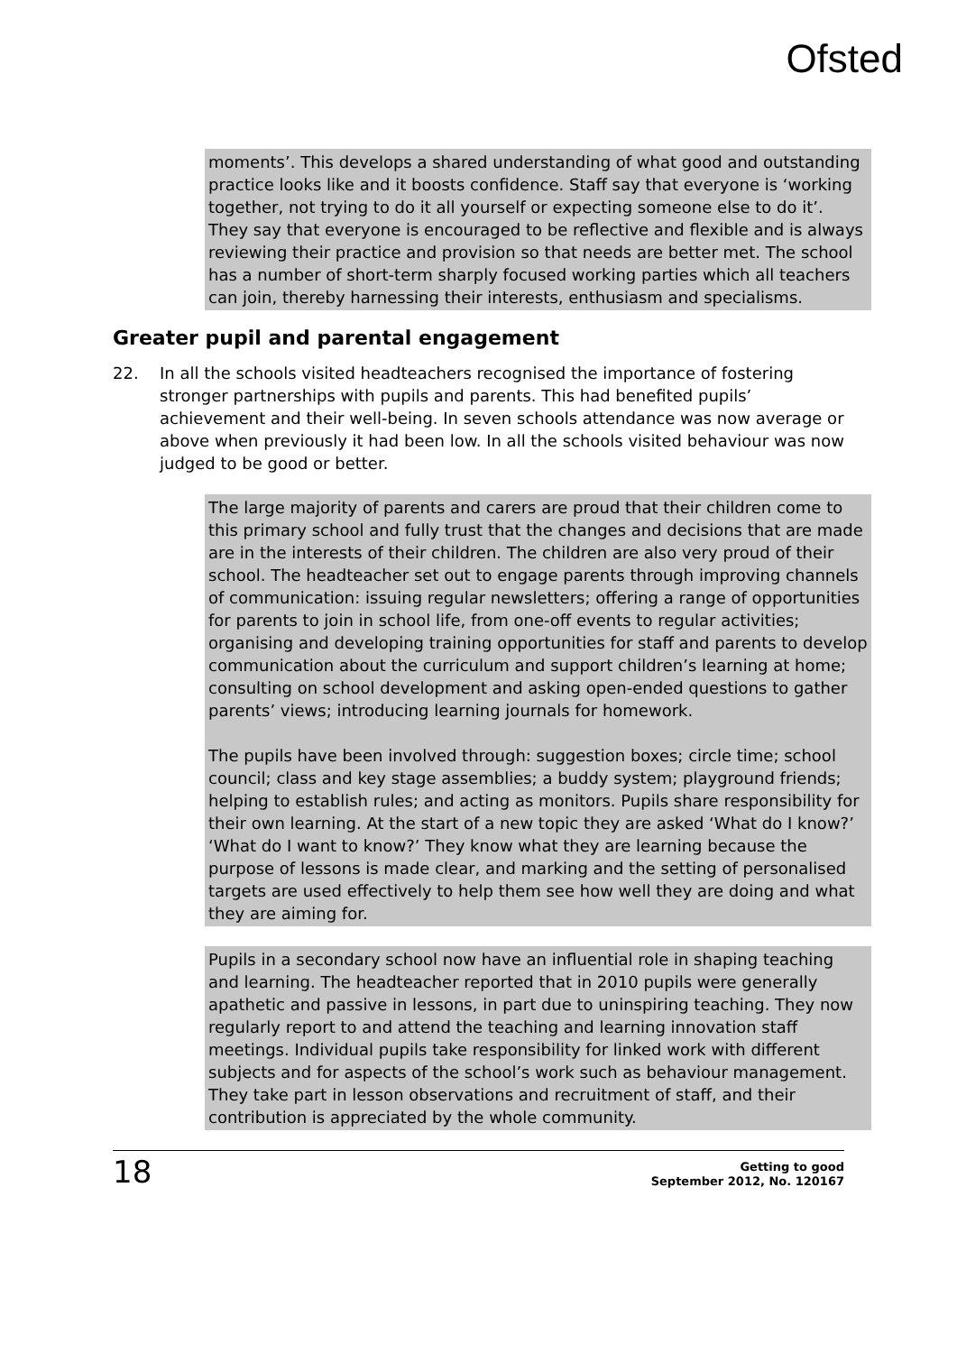Ofsted
moments’. This develops a shared understanding of what good and outstanding practice looks like and it boosts confidence. Staff say that everyone is ‘working together, not trying to do it all yourself or expecting someone else to do it’. They say that everyone is encouraged to be reflective and flexible and is always reviewing their practice and provision so that needs are better met. The school has a number of short-term sharply focused working parties which all teachers can join, thereby harnessing their interests, enthusiasm and specialisms.
Greater pupil and parental engagement
22. In all the schools visited headteachers recognised the importance of fostering stronger partnerships with pupils and parents. This had benefited pupils’ achievement and their well-being. In seven schools attendance was now average or above when previously it had been low. In all the schools visited behaviour was now judged to be good or better.
The large majority of parents and carers are proud that their children come to this primary school and fully trust that the changes and decisions that are made are in the interests of their children. The children are also very proud of their school. The headteacher set out to engage parents through improving channels of communication: issuing regular newsletters; offering a range of opportunities for parents to join in school life, from one-off events to regular activities; organising and developing training opportunities for staff and parents to develop communication about the curriculum and support children’s learning at home; consulting on school development and asking open-ended questions to gather parents’ views; introducing learning journals for homework.
The pupils have been involved through: suggestion boxes; circle time; school council; class and key stage assemblies; a buddy system; playground friends; helping to establish rules; and acting as monitors. Pupils share responsibility for their own learning. At the start of a new topic they are asked ‘What do I know?’ ‘What do I want to know?’ They know what they are learning because the purpose of lessons is made clear, and marking and the setting of personalised targets are used effectively to help them see how well they are doing and what they are aiming for.
Pupils in a secondary school now have an influential role in shaping teaching and learning. The headteacher reported that in 2010 pupils were generally apathetic and passive in lessons, in part due to uninspiring teaching. They now regularly report to and attend the teaching and learning innovation staff meetings. Individual pupils take responsibility for linked work with different subjects and for aspects of the school’s work such as behaviour management. They take part in lesson observations and recruitment of staff, and their contribution is appreciated by the whole community.
18
Getting to good
September 2012, No. 120167